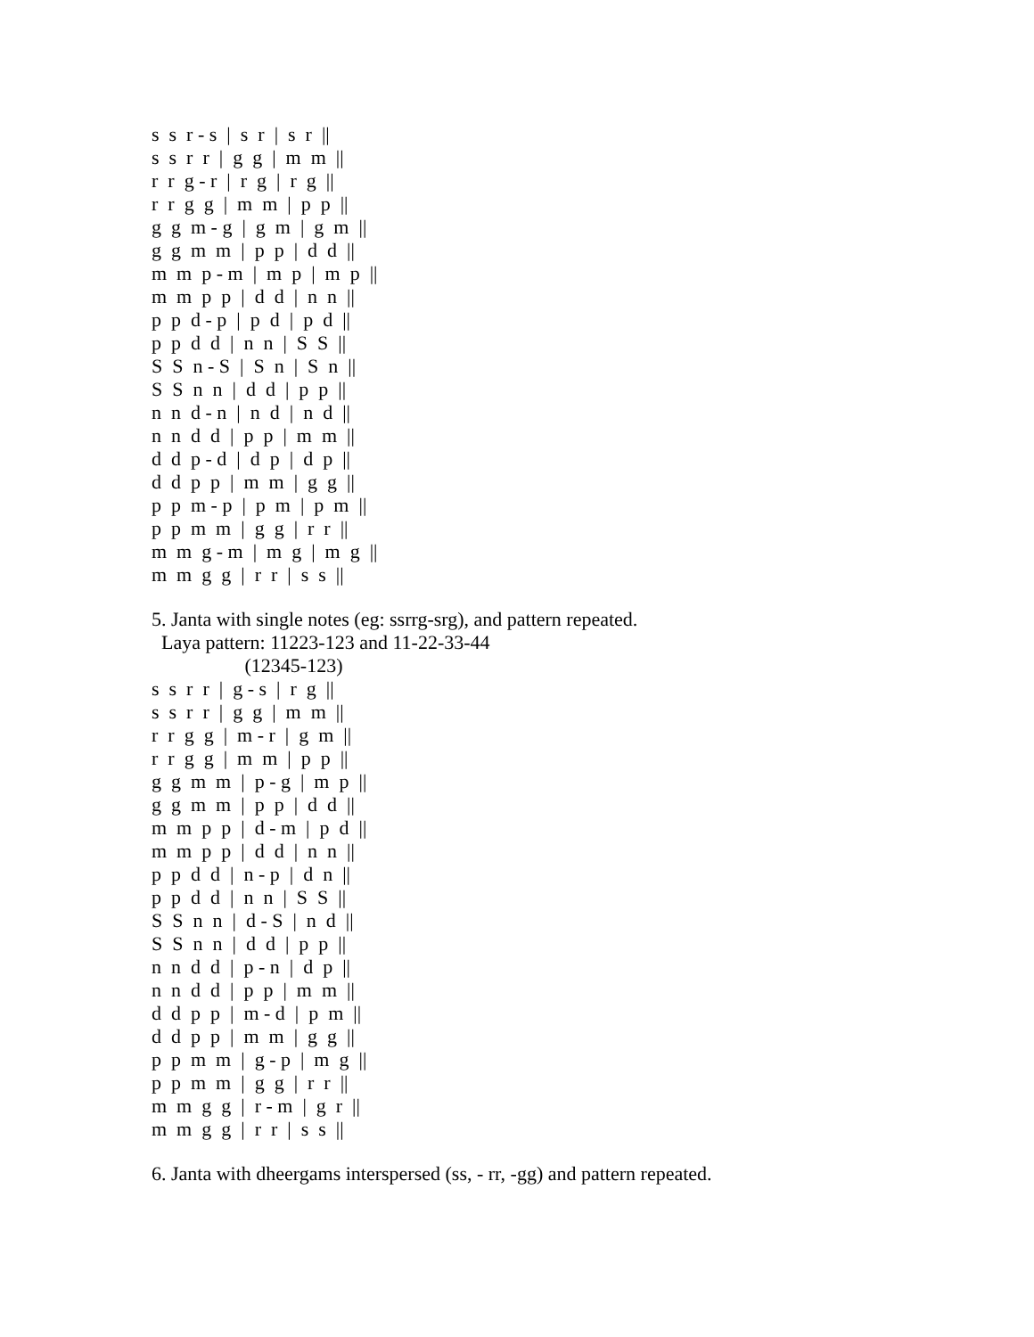s s r - s | s r | s r ||
s s r r | g g | m m ||
r r g - r | r g | r g ||
r r g g | m m | p p ||
g g m - g | g m | g m ||
g g m m | p p | d d ||
m m p - m | m p | m p ||
m m p p | d d | n n ||
p p d - p | p d | p d ||
p p d d | n n | S S ||
S S n - S | S n | S n ||
S S n n | d d | p p ||
n n d - n | n d | n d ||
n n d d | p p | m m ||
d d p - d | d p | d p ||
d d p p | m m | g g ||
p p m - p | p m | p m ||
p p m m | g g | r r ||
m m g - m | m g | m g ||
m m g g | r r | s s ||
5. Janta with single notes (eg: ssrrg-srg), and pattern repeated.
Laya pattern: 11223-123 and 11-22-33-44
(12345-123)
s s r r | g - s | r g ||
s s r r | g g | m m ||
r r g g | m - r | g m ||
r r g g | m m | p p ||
g g m m | p - g | m p ||
g g m m | p p | d d ||
m m p p | d - m | p d ||
m m p p | d d | n n ||
p p d d | n - p | d n ||
p p d d | n n | S S ||
S S n n | d - S | n d ||
S S n n | d d | p p ||
n n d d | p - n | d p ||
n n d d | p p | m m ||
d d p p | m - d | p m ||
d d p p | m m | g g ||
p p m m | g - p | m g ||
p p m m | g g | r r ||
m m g g | r - m | g r ||
m m g g | r r | s s ||
6. Janta with dheergams interspersed (ss, - rr, -gg) and pattern repeated.